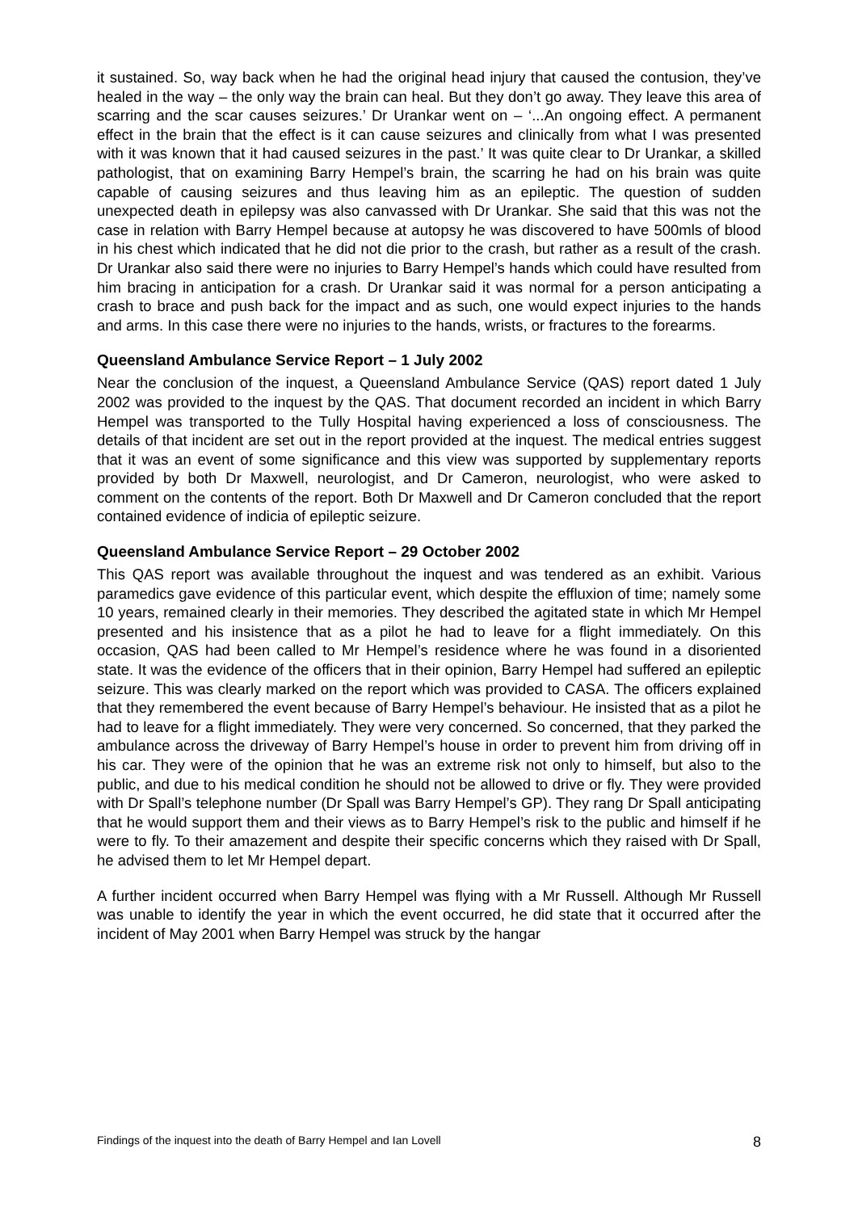it sustained. So, way back when he had the original head injury that caused the contusion, they’ve healed in the way – the only way the brain can heal. But they don’t go away. They leave this area of scarring and the scar causes seizures.’ Dr Urankar went on – ‘...An ongoing effect. A permanent effect in the brain that the effect is it can cause seizures and clinically from what I was presented with it was known that it had caused seizures in the past.’ It was quite clear to Dr Urankar, a skilled pathologist, that on examining Barry Hempel’s brain, the scarring he had on his brain was quite capable of causing seizures and thus leaving him as an epileptic. The question of sudden unexpected death in epilepsy was also canvassed with Dr Urankar. She said that this was not the case in relation with Barry Hempel because at autopsy he was discovered to have 500mls of blood in his chest which indicated that he did not die prior to the crash, but rather as a result of the crash. Dr Urankar also said there were no injuries to Barry Hempel’s hands which could have resulted from him bracing in anticipation for a crash. Dr Urankar said it was normal for a person anticipating a crash to brace and push back for the impact and as such, one would expect injuries to the hands and arms. In this case there were no injuries to the hands, wrists, or fractures to the forearms.
Queensland Ambulance Service Report – 1 July 2002
Near the conclusion of the inquest, a Queensland Ambulance Service (QAS) report dated 1 July 2002 was provided to the inquest by the QAS. That document recorded an incident in which Barry Hempel was transported to the Tully Hospital having experienced a loss of consciousness. The details of that incident are set out in the report provided at the inquest. The medical entries suggest that it was an event of some significance and this view was supported by supplementary reports provided by both Dr Maxwell, neurologist, and Dr Cameron, neurologist, who were asked to comment on the contents of the report. Both Dr Maxwell and Dr Cameron concluded that the report contained evidence of indicia of epileptic seizure.
Queensland Ambulance Service Report – 29 October 2002
This QAS report was available throughout the inquest and was tendered as an exhibit. Various paramedics gave evidence of this particular event, which despite the effluxion of time; namely some 10 years, remained clearly in their memories. They described the agitated state in which Mr Hempel presented and his insistence that as a pilot he had to leave for a flight immediately. On this occasion, QAS had been called to Mr Hempel’s residence where he was found in a disoriented state. It was the evidence of the officers that in their opinion, Barry Hempel had suffered an epileptic seizure. This was clearly marked on the report which was provided to CASA. The officers explained that they remembered the event because of Barry Hempel’s behaviour. He insisted that as a pilot he had to leave for a flight immediately. They were very concerned. So concerned, that they parked the ambulance across the driveway of Barry Hempel’s house in order to prevent him from driving off in his car. They were of the opinion that he was an extreme risk not only to himself, but also to the public, and due to his medical condition he should not be allowed to drive or fly. They were provided with Dr Spall’s telephone number (Dr Spall was Barry Hempel’s GP). They rang Dr Spall anticipating that he would support them and their views as to Barry Hempel’s risk to the public and himself if he were to fly. To their amazement and despite their specific concerns which they raised with Dr Spall, he advised them to let Mr Hempel depart.
A further incident occurred when Barry Hempel was flying with a Mr Russell. Although Mr Russell was unable to identify the year in which the event occurred, he did state that it occurred after the incident of May 2001 when Barry Hempel was struck by the hangar
Findings of the inquest into the death of Barry Hempel and Ian Lovell 8